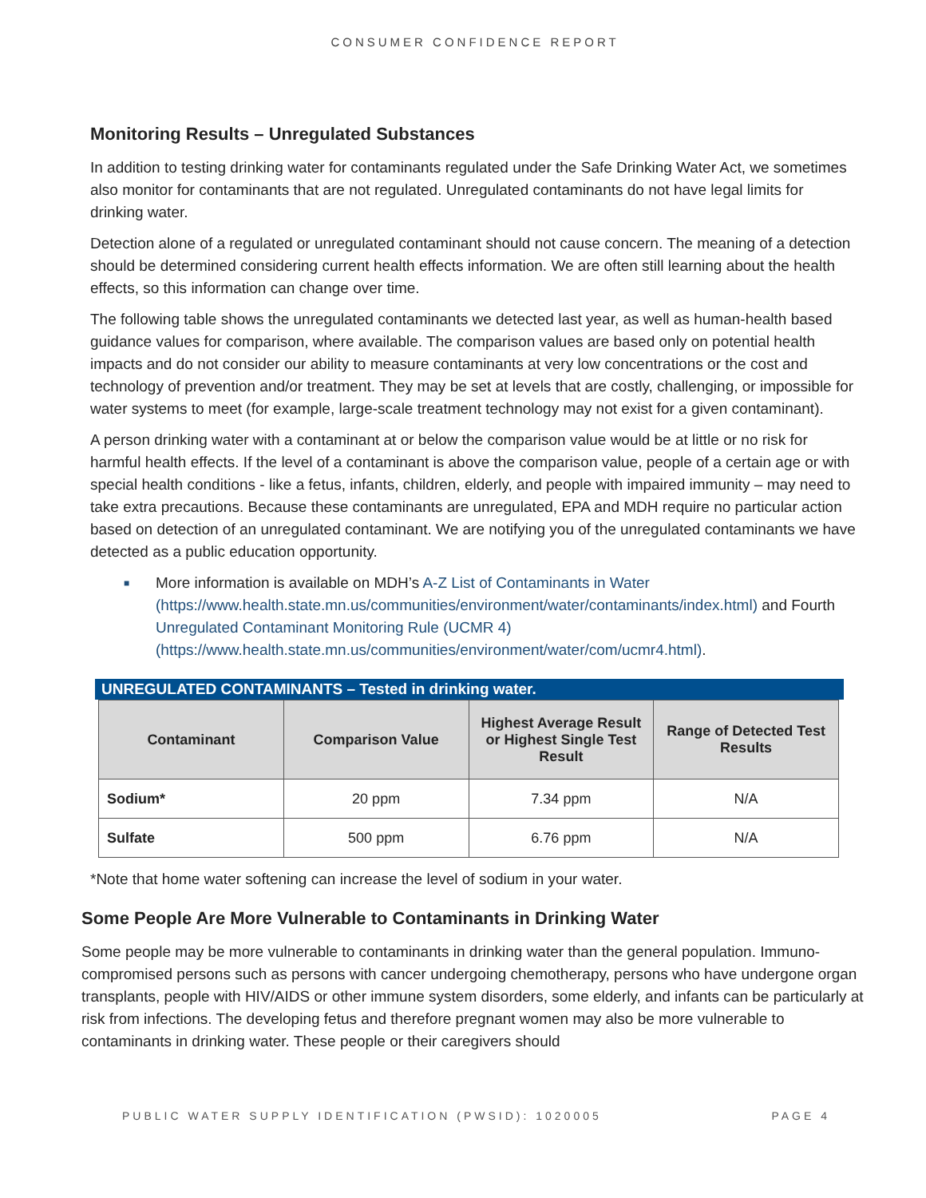CONSUMER CONFIDENCE REPORT
Monitoring Results – Unregulated Substances
In addition to testing drinking water for contaminants regulated under the Safe Drinking Water Act, we sometimes also monitor for contaminants that are not regulated. Unregulated contaminants do not have legal limits for drinking water.
Detection alone of a regulated or unregulated contaminant should not cause concern. The meaning of a detection should be determined considering current health effects information. We are often still learning about the health effects, so this information can change over time.
The following table shows the unregulated contaminants we detected last year, as well as human-health based guidance values for comparison, where available. The comparison values are based only on potential health impacts and do not consider our ability to measure contaminants at very low concentrations or the cost and technology of prevention and/or treatment. They may be set at levels that are costly, challenging, or impossible for water systems to meet (for example, large-scale treatment technology may not exist for a given contaminant).
A person drinking water with a contaminant at or below the comparison value would be at little or no risk for harmful health effects. If the level of a contaminant is above the comparison value, people of a certain age or with special health conditions - like a fetus, infants, children, elderly, and people with impaired immunity – may need to take extra precautions. Because these contaminants are unregulated, EPA and MDH require no particular action based on detection of an unregulated contaminant. We are notifying you of the unregulated contaminants we have detected as a public education opportunity.
■ More information is available on MDH’s A-Z List of Contaminants in Water (https://www.health.state.mn.us/communities/environment/water/contaminants/index.html) and Fourth Unregulated Contaminant Monitoring Rule (UCMR 4) (https://www.health.state.mn.us/communities/environment/water/com/ucmr4.html).
UNREGULATED CONTAMINANTS – Tested in drinking water.
| Contaminant | Comparison Value | Highest Average Result or Highest Single Test Result | Range of Detected Test Results |
| --- | --- | --- | --- |
| Sodium* | 20 ppm | 7.34 ppm | N/A |
| Sulfate | 500 ppm | 6.76 ppm | N/A |
*Note that home water softening can increase the level of sodium in your water.
Some People Are More Vulnerable to Contaminants in Drinking Water
Some people may be more vulnerable to contaminants in drinking water than the general population. Immuno-compromised persons such as persons with cancer undergoing chemotherapy, persons who have undergone organ transplants, people with HIV/AIDS or other immune system disorders, some elderly, and infants can be particularly at risk from infections. The developing fetus and therefore pregnant women may also be more vulnerable to contaminants in drinking water. These people or their caregivers should
PUBLIC WATER SUPPLY IDENTIFICATION (PWSID): 1020005 PAGE 4